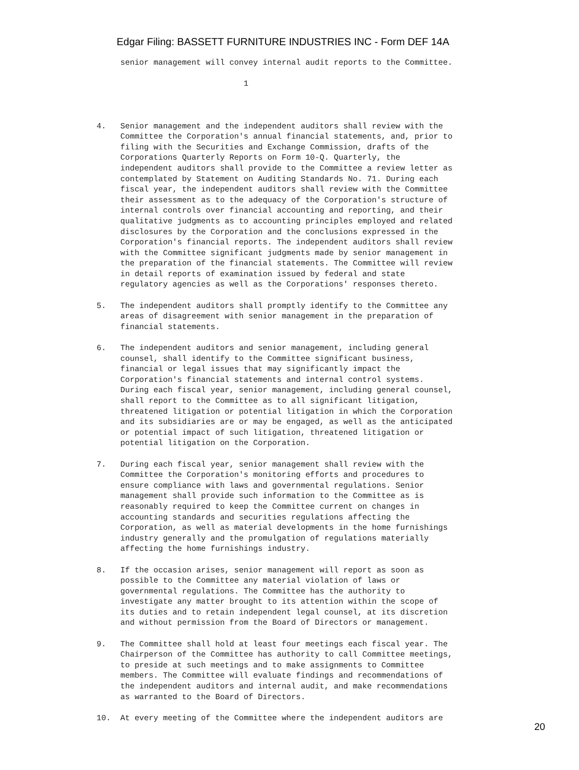Edgar Filing: BASSETT FURNITURE INDUSTRIES INC - Form DEF 14A
     senior management will convey internal audit reports to the Committee.

                               1



4.   Senior management and the independent auditors shall review with the
     Committee the Corporation's annual financial statements, and, prior to
     filing with the Securities and Exchange Commission, drafts of the
     Corporations Quarterly Reports on Form 10-Q. Quarterly, the
     independent auditors shall provide to the Committee a review letter as
     contemplated by Statement on Auditing Standards No. 71. During each
     fiscal year, the independent auditors shall review with the Committee
     their assessment as to the adequacy of the Corporation's structure of
     internal controls over financial accounting and reporting, and their
     qualitative judgments as to accounting principles employed and related
     disclosures by the Corporation and the conclusions expressed in the
     Corporation's financial reports. The independent auditors shall review
     with the Committee significant judgments made by senior management in
     the preparation of the financial statements. The Committee will review
     in detail reports of examination issued by federal and state
     regulatory agencies as well as the Corporations' responses thereto.

5.   The independent auditors shall promptly identify to the Committee any
     areas of disagreement with senior management in the preparation of
     financial statements.

6.   The independent auditors and senior management, including general
     counsel, shall identify to the Committee significant business,
     financial or legal issues that may significantly impact the
     Corporation's financial statements and internal control systems.
     During each fiscal year, senior management, including general counsel,
     shall report to the Committee as to all significant litigation,
     threatened litigation or potential litigation in which the Corporation
     and its subsidiaries are or may be engaged, as well as the anticipated
     or potential impact of such litigation, threatened litigation or
     potential litigation on the Corporation.

7.   During each fiscal year, senior management shall review with the
     Committee the Corporation's monitoring efforts and procedures to
     ensure compliance with laws and governmental regulations. Senior
     management shall provide such information to the Committee as is
     reasonably required to keep the Committee current on changes in
     accounting standards and securities regulations affecting the
     Corporation, as well as material developments in the home furnishings
     industry generally and the promulgation of regulations materially
     affecting the home furnishings industry.

8.   If the occasion arises, senior management will report as soon as
     possible to the Committee any material violation of laws or
     governmental regulations. The Committee has the authority to
     investigate any matter brought to its attention within the scope of
     its duties and to retain independent legal counsel, at its discretion
     and without permission from the Board of Directors or management.

9.   The Committee shall hold at least four meetings each fiscal year. The
     Chairperson of the Committee has authority to call Committee meetings,
     to preside at such meetings and to make assignments to Committee
     members. The Committee will evaluate findings and recommendations of
     the independent auditors and internal audit, and make recommendations
     as warranted to the Board of Directors.

10.  At every meeting of the Committee where the independent auditors are
20